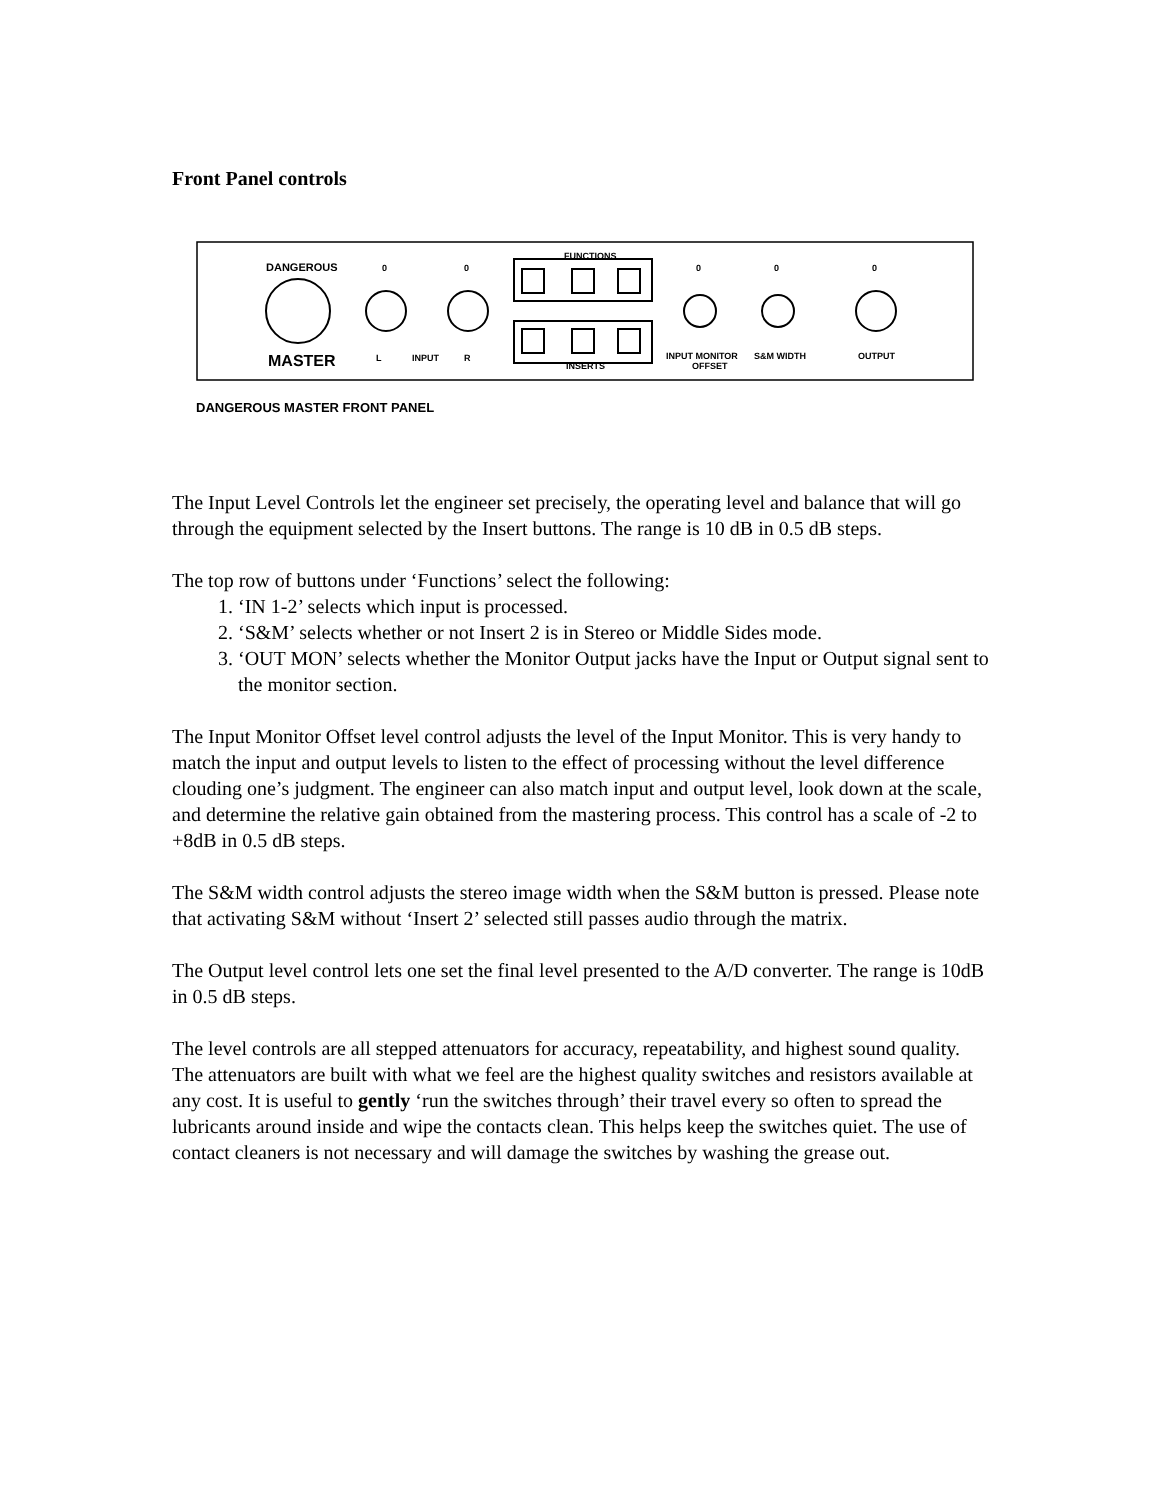Front Panel controls
DANGEROUS
MASTER
0
0
0
0
0
FUNCTIONS
INSERTS
L
INPUT
R
INPUT MONITOR
OFFSET
S&M WIDTH
OUTPUT
DANGEROUS MASTER FRONT PANEL
The Input Level Controls let the engineer set precisely, the operating level and balance that will go through the equipment selected by the Insert buttons. The range is 10 dB in 0.5 dB steps.
The top row of buttons under ‘Functions’ select the following:
1. ‘IN 1-2’ selects which input is processed.
2. ‘S&M’ selects whether or not Insert 2 is in Stereo or Middle Sides mode.
3. ‘OUT MON’ selects whether the Monitor Output jacks have the Input or Output signal sent to the monitor section.
The Input Monitor Offset level control adjusts the level of the Input Monitor. This is very handy to match the input and output levels to listen to the effect of processing without the level difference clouding one’s judgment. The engineer can also match input and output level, look down at the scale, and determine the relative gain obtained from the mastering process. This control has a scale of -2 to +8dB in 0.5 dB steps.
The S&M width control adjusts the stereo image width when the S&M button is pressed. Please note that activating S&M without ‘Insert 2’ selected still passes audio through the matrix.
The Output level control lets one set the final level presented to the A/D converter. The range is 10dB in 0.5 dB steps.
The level controls are all stepped attenuators for accuracy, repeatability, and highest sound quality. The attenuators are built with what we feel are the highest quality switches and resistors available at any cost. It is useful to gently ‘run the switches through’ their travel every so often to spread the lubricants around inside and wipe the contacts clean. This helps keep the switches quiet. The use of contact cleaners is not necessary and will damage the switches by washing the grease out.